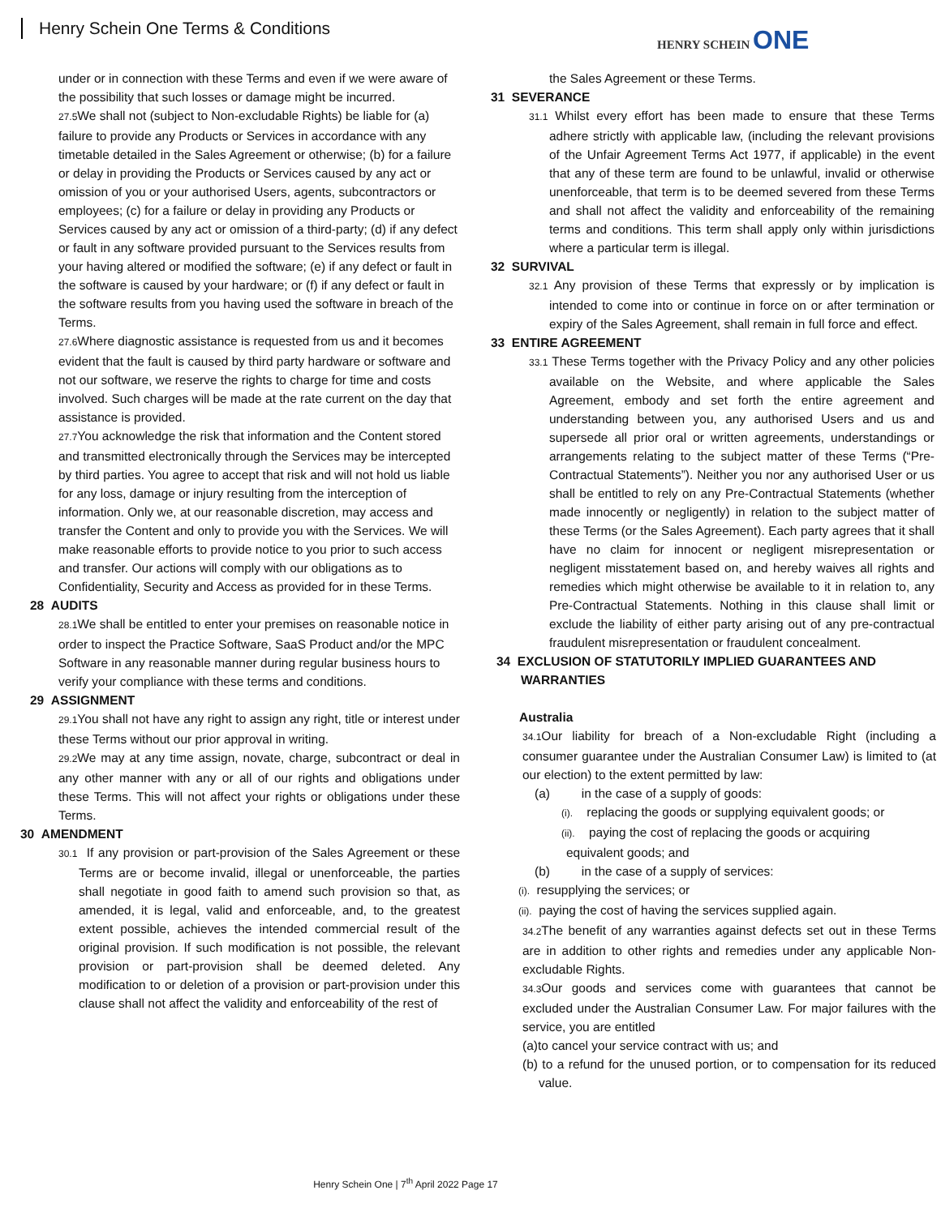Henry Schein One Terms & Conditions
HENRY SCHEIN ONE
under or in connection with these Terms and even if we were aware of the possibility that such losses or damage might be incurred.
27.5 We shall not (subject to Non-excludable Rights) be liable for (a) failure to provide any Products or Services in accordance with any timetable detailed in the Sales Agreement or otherwise; (b) for a failure or delay in providing the Products or Services caused by any act or omission of you or your authorised Users, agents, subcontractors or employees; (c) for a failure or delay in providing any Products or Services caused by any act or omission of a third-party; (d) if any defect or fault in any software provided pursuant to the Services results from your having altered or modified the software; (e) if any defect or fault in the software is caused by your hardware; or (f) if any defect or fault in the software results from you having used the software in breach of the Terms.
27.6 Where diagnostic assistance is requested from us and it becomes evident that the fault is caused by third party hardware or software and not our software, we reserve the rights to charge for time and costs involved. Such charges will be made at the rate current on the day that assistance is provided.
27.7 You acknowledge the risk that information and the Content stored and transmitted electronically through the Services may be intercepted by third parties. You agree to accept that risk and will not hold us liable for any loss, damage or injury resulting from the interception of information. Only we, at our reasonable discretion, may access and transfer the Content and only to provide you with the Services. We will make reasonable efforts to provide notice to you prior to such access and transfer. Our actions will comply with our obligations as to Confidentiality, Security and Access as provided for in these Terms.
28 AUDITS
28.1 We shall be entitled to enter your premises on reasonable notice in order to inspect the Practice Software, SaaS Product and/or the MPC Software in any reasonable manner during regular business hours to verify your compliance with these terms and conditions.
29 ASSIGNMENT
29.1 You shall not have any right to assign any right, title or interest under these Terms without our prior approval in writing.
29.2 We may at any time assign, novate, charge, subcontract or deal in any other manner with any or all of our rights and obligations under these Terms. This will not affect your rights or obligations under these Terms.
30 AMENDMENT
30.1 If any provision or part-provision of the Sales Agreement or these Terms are or become invalid, illegal or unenforceable, the parties shall negotiate in good faith to amend such provision so that, as amended, it is legal, valid and enforceable, and, to the greatest extent possible, achieves the intended commercial result of the original provision. If such modification is not possible, the relevant provision or part-provision shall be deemed deleted. Any modification to or deletion of a provision or part-provision under this clause shall not affect the validity and enforceability of the rest of
the Sales Agreement or these Terms.
31 SEVERANCE
31.1 Whilst every effort has been made to ensure that these Terms adhere strictly with applicable law, (including the relevant provisions of the Unfair Agreement Terms Act 1977, if applicable) in the event that any of these term are found to be unlawful, invalid or otherwise unenforceable, that term is to be deemed severed from these Terms and shall not affect the validity and enforceability of the remaining terms and conditions. This term shall apply only within jurisdictions where a particular term is illegal.
32 SURVIVAL
32.1 Any provision of these Terms that expressly or by implication is intended to come into or continue in force on or after termination or expiry of the Sales Agreement, shall remain in full force and effect.
33 ENTIRE AGREEMENT
33.1 These Terms together with the Privacy Policy and any other policies available on the Website, and where applicable the Sales Agreement, embody and set forth the entire agreement and understanding between you, any authorised Users and us and supersede all prior oral or written agreements, understandings or arrangements relating to the subject matter of these Terms (“Pre-Contractual Statements”). Neither you nor any authorised User or us shall be entitled to rely on any Pre-Contractual Statements (whether made innocently or negligently) in relation to the subject matter of these Terms (or the Sales Agreement). Each party agrees that it shall have no claim for innocent or negligent misrepresentation or negligent misstatement based on, and hereby waives all rights and remedies which might otherwise be available to it in relation to, any Pre-Contractual Statements. Nothing in this clause shall limit or exclude the liability of either party arising out of any pre-contractual fraudulent misrepresentation or fraudulent concealment.
34 EXCLUSION OF STATUTORILY IMPLIED GUARANTEES AND WARRANTIES
Australia
34.1 Our liability for breach of a Non-excludable Right (including a consumer guarantee under the Australian Consumer Law) is limited to (at our election) to the extent permitted by law:
(a) in the case of a supply of goods:
(i). replacing the goods or supplying equivalent goods; or
(ii). paying the cost of replacing the goods or acquiring
equivalent goods; and
(b) in the case of a supply of services:
(i). resupplying the services; or
(ii). paying the cost of having the services supplied again.
34.2 The benefit of any warranties against defects set out in these Terms are in addition to other rights and remedies under any applicable Non-excludable Rights.
34.3 Our goods and services come with guarantees that cannot be excluded under the Australian Consumer Law. For major failures with the service, you are entitled
(a)to cancel your service contract with us; and
(b) to a refund for the unused portion, or to compensation for its reduced value.
Henry Schein One | 7<sup>th</sup> April 2022 Page 17